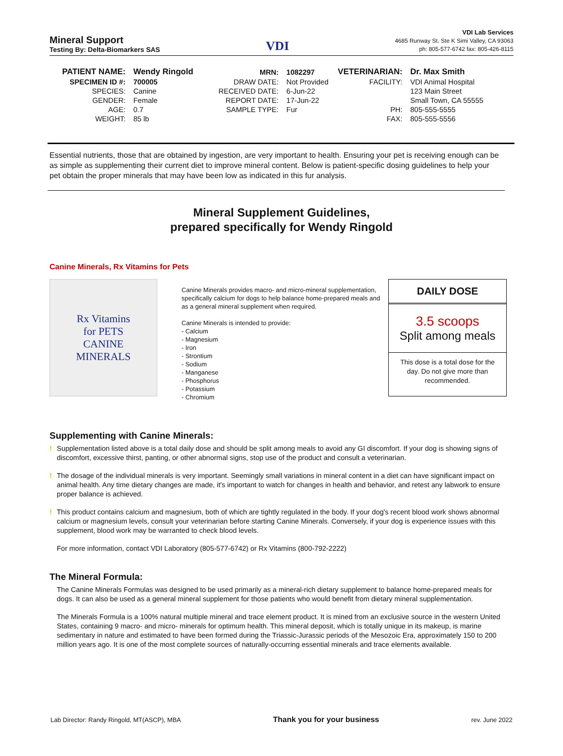Mineral Support
Testing By: Delta-Biomarkers SAS
VDI
VDI Lab Services
4685 Runway St. Ste K Simi Valley, CA 93063
ph: 805-577-6742 fax: 805-426-8115
| PATIENT NAME: | Wendy Ringold | MRN: | 1082297 | VETERINARIAN: | Dr. Max Smith |
| SPECIMEN ID #: | 700005 | DRAW DATE: | Not Provided | FACILITY: | VDI Animal Hospital |
| SPECIES: | Canine | RECEIVED DATE: | 6-Jun-22 | | 123 Main Street |
| GENDER: | Female | REPORT DATE: | 17-Jun-22 | | Small Town, CA 55555 |
| AGE: | 0.7 | SAMPLE TYPE: | Fur | PH: | 805-555-5555 |
| WEIGHT: | 85 lb | | | FAX: | 805-555-5556 |
Essential nutrients, those that are obtained by ingestion, are very important to health. Ensuring your pet is receiving enough can be as simple as supplementing their current diet to improve mineral content. Below is patient-specific dosing guidelines to help your pet obtain the proper minerals that may have been low as indicated in this fur analysis.
Mineral Supplement Guidelines,
prepared specifically for Wendy Ringold
Canine Minerals, Rx Vitamins for Pets
Rx Vitamins
for PETS
CANINE
MINERALS
Canine Minerals provides macro- and micro-mineral supplementation, specifically calcium for dogs to help balance home-prepared meals and as a general mineral supplement when required.
Canine Minerals is intended to provide:
- Calcium
- Magnesium
- Iron
- Strontium
- Sodium
- Manganese
- Phosphorus
- Potassium
- Chromium
DAILY DOSE
3.5 scoops
Split among meals
This dose is a total dose for the day. Do not give more than recommended.
Supplementing with Canine Minerals:
! Supplementation listed above is a total daily dose and should be split among meals to avoid any GI discomfort. If your dog is showing signs of discomfort, excessive thirst, panting, or other abnormal signs, stop use of the product and consult a veterinarian.
! The dosage of the individual minerals is very important. Seemingly small variations in mineral content in a diet can have significant impact on animal health. Any time dietary changes are made, it's important to watch for changes in health and behavior, and retest any labwork to ensure proper balance is achieved.
! This product contains calcium and magnesium, both of which are tightly regulated in the body. If your dog's recent blood work shows abnormal calcium or magnesium levels, consult your veterinarian before starting Canine Minerals. Conversely, if your dog is experience issues with this supplement, blood work may be warranted to check blood levels.
For more information, contact VDI Laboratory (805-577-6742) or Rx Vitamins (800-792-2222)
The Mineral Formula:
The Canine Minerals Formulas was designed to be used primarily as a mineral-rich dietary supplement to balance home-prepared meals for dogs. It can also be used as a general mineral supplement for those patients who would benefit from dietary mineral supplementation.
The Minerals Formula is a 100% natural multiple mineral and trace element product. It is mined from an exclusive source in the western United States, containing 9 macro- and micro- minerals for optimum health. This mineral deposit, which is totally unique in its makeup, is marine sedimentary in nature and estimated to have been formed during the Triassic-Jurassic periods of the Mesozoic Era, approximately 150 to 200 million years ago. It is one of the most complete sources of naturally-occurring essential minerals and trace elements available.
Lab Director: Randy Ringold, MT(ASCP), MBA Thank you for your business rev. June 2022